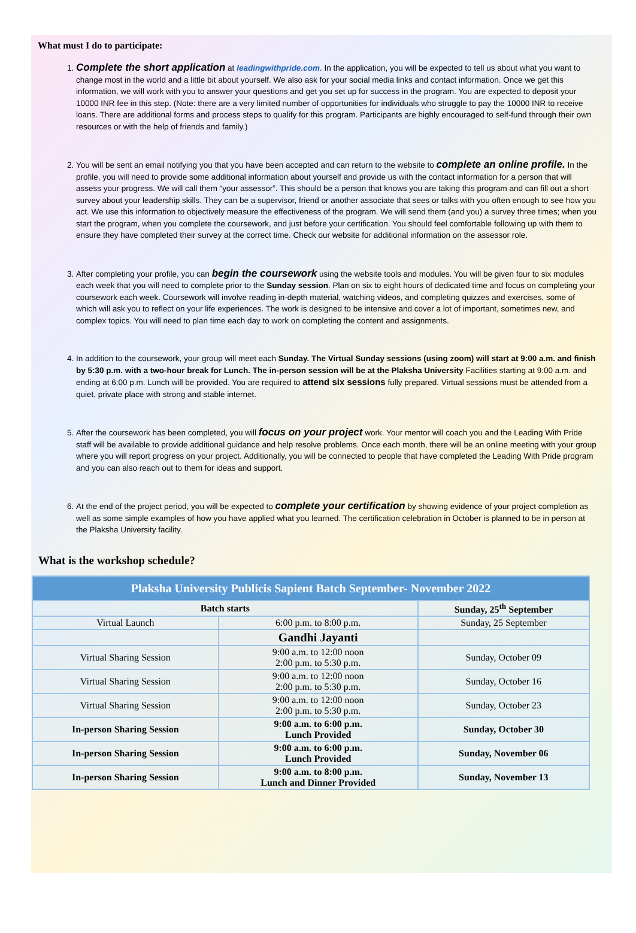What must I do to participate:
1. Complete the short application at leadingwithpride.com. In the application, you will be expected to tell us about what you want to change most in the world and a little bit about yourself. We also ask for your social media links and contact information. Once we get this information, we will work with you to answer your questions and get you set up for success in the program. You are expected to deposit your 10000 INR fee in this step. (Note: there are a very limited number of opportunities for individuals who struggle to pay the 10000 INR to receive loans. There are additional forms and process steps to qualify for this program. Participants are highly encouraged to self-fund through their own resources or with the help of friends and family.)
2. You will be sent an email notifying you that you have been accepted and can return to the website to complete an online profile. In the profile, you will need to provide some additional information about yourself and provide us with the contact information for a person that will assess your progress. We will call them “your assessor”. This should be a person that knows you are taking this program and can fill out a short survey about your leadership skills. They can be a supervisor, friend or another associate that sees or talks with you often enough to see how you act. We use this information to objectively measure the effectiveness of the program. We will send them (and you) a survey three times; when you start the program, when you complete the coursework, and just before your certification. You should feel comfortable following up with them to ensure they have completed their survey at the correct time. Check our website for additional information on the assessor role.
3. After completing your profile, you can begin the coursework using the website tools and modules. You will be given four to six modules each week that you will need to complete prior to the Sunday session. Plan on six to eight hours of dedicated time and focus on completing your coursework each week. Coursework will involve reading in-depth material, watching videos, and completing quizzes and exercises, some of which will ask you to reflect on your life experiences. The work is designed to be intensive and cover a lot of important, sometimes new, and complex topics. You will need to plan time each day to work on completing the content and assignments.
4. In addition to the coursework, your group will meet each Sunday. The Virtual Sunday sessions (using zoom) will start at 9:00 a.m. and finish by 5:30 p.m. with a two-hour break for Lunch. The in-person session will be at the Plaksha University Facilities starting at 9:00 a.m. and ending at 6:00 p.m. Lunch will be provided. You are required to attend six sessions fully prepared. Virtual sessions must be attended from a quiet, private place with strong and stable internet.
5. After the coursework has been completed, you will focus on your project work. Your mentor will coach you and the Leading With Pride staff will be available to provide additional guidance and help resolve problems. Once each month, there will be an online meeting with your group where you will report progress on your project. Additionally, you will be connected to people that have completed the Leading With Pride program and you can also reach out to them for ideas and support.
6. At the end of the project period, you will be expected to complete your certification by showing evidence of your project completion as well as some simple examples of how you have applied what you learned. The certification celebration in October is planned to be in person at the Plaksha University facility.
What is the workshop schedule?
| Plaksha University Publicis Sapient Batch September- November 2022 | | |
| --- | --- | --- |
| Batch starts | | Sunday, 25<sup>th</sup> September |
| Virtual Launch | 6:00 p.m. to 8:00 p.m. | Sunday, 25 September |
| | Gandhi Jayanti | |
| Virtual Sharing Session | 9:00 a.m. to 12:00 noon 2:00 p.m. to 5:30 p.m. | Sunday, October 09 |
| Virtual Sharing Session | 9:00 a.m. to 12:00 noon 2:00 p.m. to 5:30 p.m. | Sunday, October 16 |
| Virtual Sharing Session | 9:00 a.m. to 12:00 noon 2:00 p.m. to 5:30 p.m. | Sunday, October 23 |
| In-person Sharing Session | 9:00 a.m. to 6:00 p.m. Lunch Provided | Sunday, October 30 |
| In-person Sharing Session | 9:00 a.m. to 6:00 p.m. Lunch Provided | Sunday, November 06 |
| In-person Sharing Session | 9:00 a.m. to 8:00 p.m. Lunch and Dinner Provided | Sunday, November 13 |